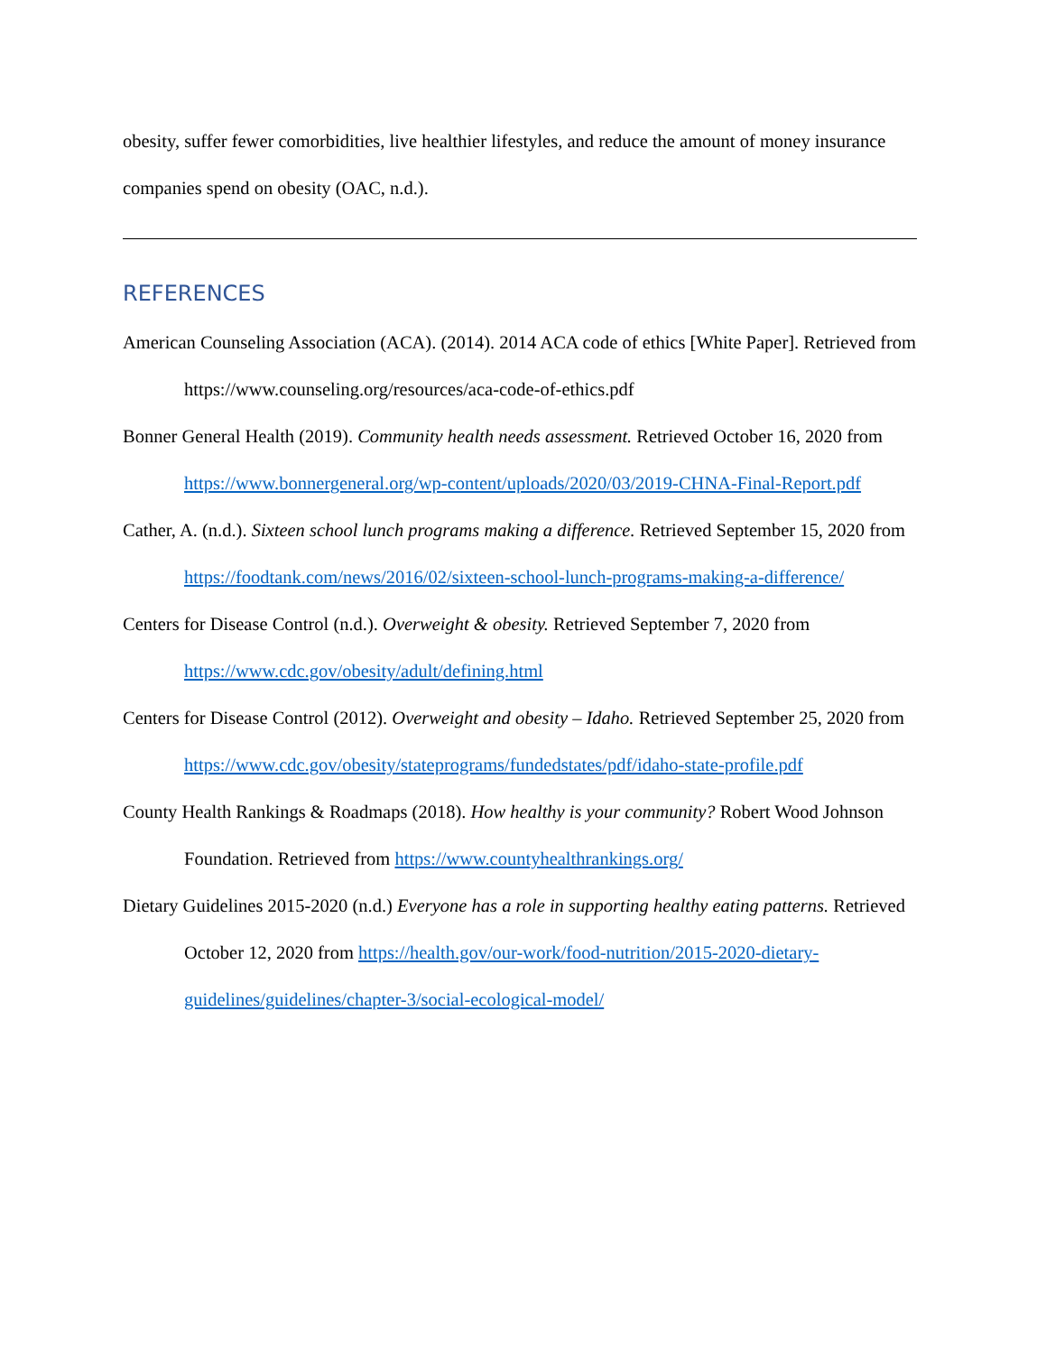obesity, suffer fewer comorbidities, live healthier lifestyles, and reduce the amount of money insurance companies spend on obesity (OAC, n.d.).
REFERENCES
American Counseling Association (ACA). (2014). 2014 ACA code of ethics [White Paper]. Retrieved from https://www.counseling.org/resources/aca-code-of-ethics.pdf
Bonner General Health (2019). Community health needs assessment. Retrieved October 16, 2020 from https://www.bonnergeneral.org/wp-content/uploads/2020/03/2019-CHNA-Final-Report.pdf
Cather, A. (n.d.). Sixteen school lunch programs making a difference. Retrieved September 15, 2020 from https://foodtank.com/news/2016/02/sixteen-school-lunch-programs-making-a-difference/
Centers for Disease Control (n.d.). Overweight & obesity. Retrieved September 7, 2020 from https://www.cdc.gov/obesity/adult/defining.html
Centers for Disease Control (2012). Overweight and obesity – Idaho. Retrieved September 25, 2020 from https://www.cdc.gov/obesity/stateprograms/fundedstates/pdf/idaho-state-profile.pdf
County Health Rankings & Roadmaps (2018). How healthy is your community? Robert Wood Johnson Foundation. Retrieved from https://www.countyhealthrankings.org/
Dietary Guidelines 2015-2020 (n.d.) Everyone has a role in supporting healthy eating patterns. Retrieved October 12, 2020 from https://health.gov/our-work/food-nutrition/2015-2020-dietary-guidelines/guidelines/chapter-3/social-ecological-model/